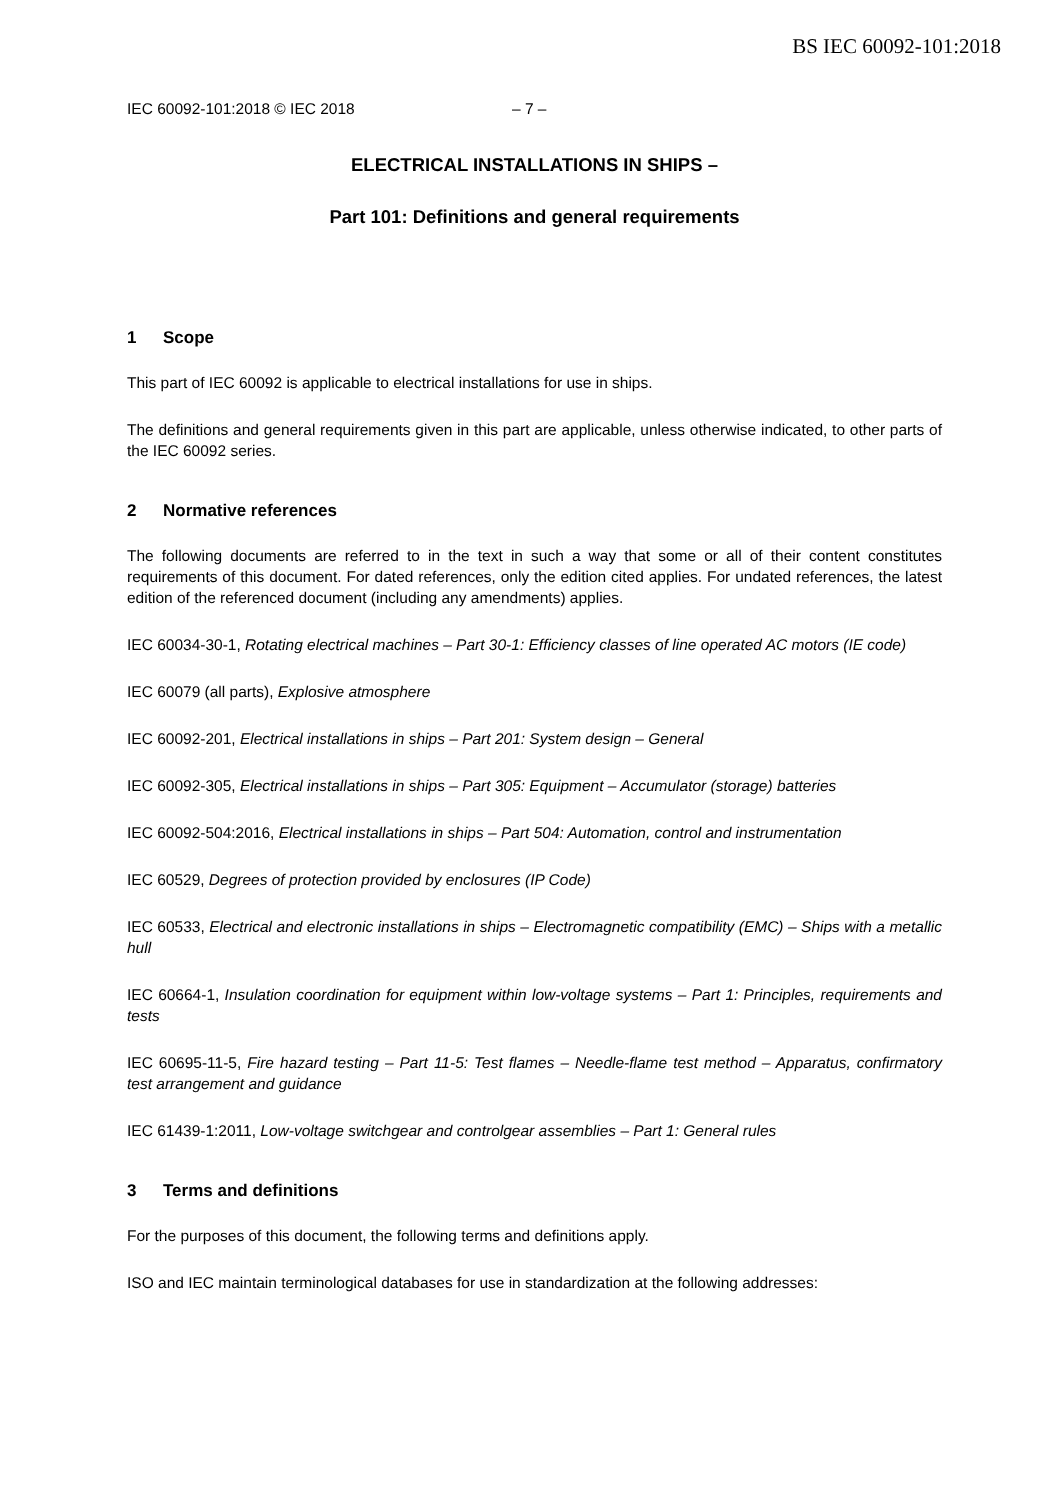BS IEC 60092-101:2018
IEC 60092-101:2018 © IEC 2018 – 7 –
ELECTRICAL INSTALLATIONS IN SHIPS –
Part 101: Definitions and general requirements
1 Scope
This part of IEC 60092 is applicable to electrical installations for use in ships.
The definitions and general requirements given in this part are applicable, unless otherwise indicated, to other parts of the IEC 60092 series.
2 Normative references
The following documents are referred to in the text in such a way that some or all of their content constitutes requirements of this document. For dated references, only the edition cited applies. For undated references, the latest edition of the referenced document (including any amendments) applies.
IEC 60034-30-1, Rotating electrical machines – Part 30-1: Efficiency classes of line operated AC motors (IE code)
IEC 60079 (all parts), Explosive atmosphere
IEC 60092-201, Electrical installations in ships – Part 201: System design – General
IEC 60092-305, Electrical installations in ships – Part 305: Equipment – Accumulator (storage) batteries
IEC 60092-504:2016, Electrical installations in ships – Part 504: Automation, control and instrumentation
IEC 60529, Degrees of protection provided by enclosures (IP Code)
IEC 60533, Electrical and electronic installations in ships – Electromagnetic compatibility (EMC) – Ships with a metallic hull
IEC 60664-1, Insulation coordination for equipment within low-voltage systems – Part 1: Principles, requirements and tests
IEC 60695-11-5, Fire hazard testing – Part 11-5: Test flames – Needle-flame test method – Apparatus, confirmatory test arrangement and guidance
IEC 61439-1:2011, Low-voltage switchgear and controlgear assemblies – Part 1: General rules
3 Terms and definitions
For the purposes of this document, the following terms and definitions apply.
ISO and IEC maintain terminological databases for use in standardization at the following addresses: